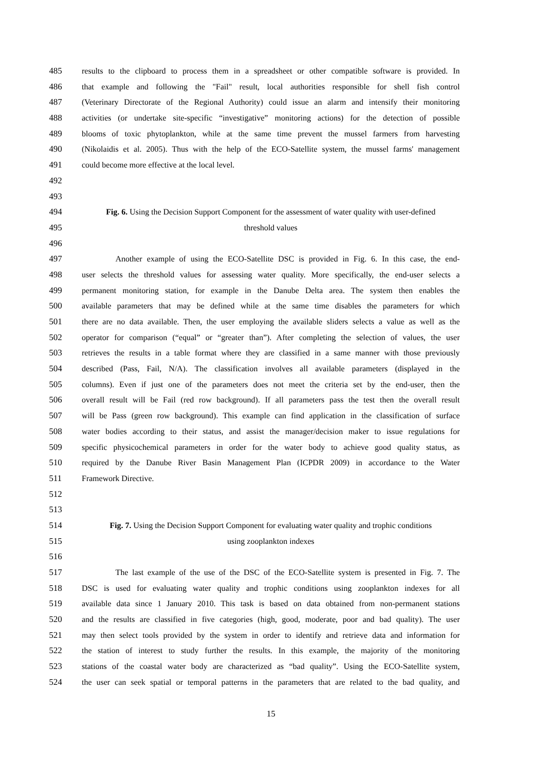485 results to the clipboard to process them in a spreadsheet or other compatible software is provided. In
486 that example and following the "Fail" result, local authorities responsible for shell fish control
487 (Veterinary Directorate of the Regional Authority) could issue an alarm and intensify their monitoring
488 activities (or undertake site-specific “investigative” monitoring actions) for the detection of possible
489 blooms of toxic phytoplankton, while at the same time prevent the mussel farmers from harvesting
490 (Nikolaidis et al. 2005). Thus with the help of the ECO-Satellite system, the mussel farms' management
491 could become more effective at the local level.
492
493
494 Fig. 6. Using the Decision Support Component for the assessment of water quality with user-defined
495 threshold values
496
497 Another example of using the ECO-Satellite DSC is provided in Fig. 6. In this case, the end-
498 user selects the threshold values for assessing water quality. More specifically, the end-user selects a
499 permanent monitoring station, for example in the Danube Delta area. The system then enables the
500 available parameters that may be defined while at the same time disables the parameters for which
501 there are no data available. Then, the user employing the available sliders selects a value as well as the
502 operator for comparison (“equal” or “greater than”). After completing the selection of values, the user
503 retrieves the results in a table format where they are classified in a same manner with those previously
504 described (Pass, Fail, N/A). The classification involves all available parameters (displayed in the
505 columns). Even if just one of the parameters does not meet the criteria set by the end-user, then the
506 overall result will be Fail (red row background). If all parameters pass the test then the overall result
507 will be Pass (green row background). This example can find application in the classification of surface
508 water bodies according to their status, and assist the manager/decision maker to issue regulations for
509 specific physicochemical parameters in order for the water body to achieve good quality status, as
510 required by the Danube River Basin Management Plan (ICPDR 2009) in accordance to the Water
511 Framework Directive.
512
513
514 Fig. 7. Using the Decision Support Component for evaluating water quality and trophic conditions
515 using zooplankton indexes
516
517 The last example of the use of the DSC of the ECO-Satellite system is presented in Fig. 7. The
518 DSC is used for evaluating water quality and trophic conditions using zooplankton indexes for all
519 available data since 1 January 2010. This task is based on data obtained from non-permanent stations
520 and the results are classified in five categories (high, good, moderate, poor and bad quality). The user
521 may then select tools provided by the system in order to identify and retrieve data and information for
522 the station of interest to study further the results. In this example, the majority of the monitoring
523 stations of the coastal water body are characterized as “bad quality”. Using the ECO-Satellite system,
524 the user can seek spatial or temporal patterns in the parameters that are related to the bad quality, and
15